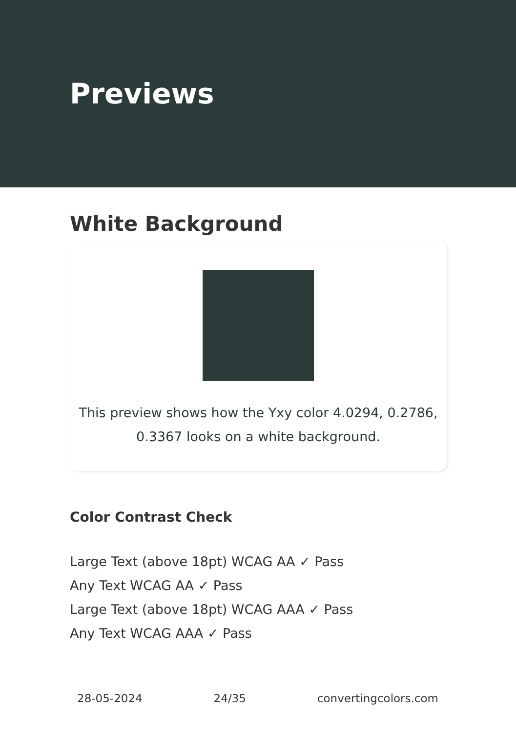Previews
White Background
This preview shows how the Yxy color 4.0294, 0.2786, 0.3367 looks on a white background.
Color Contrast Check
Large Text (above 18pt) WCAG AA ✓ Pass
Any Text WCAG AA ✓ Pass
Large Text (above 18pt) WCAG AAA ✓ Pass
Any Text WCAG AAA ✓ Pass
28-05-2024 24/35 convertingcolors.com